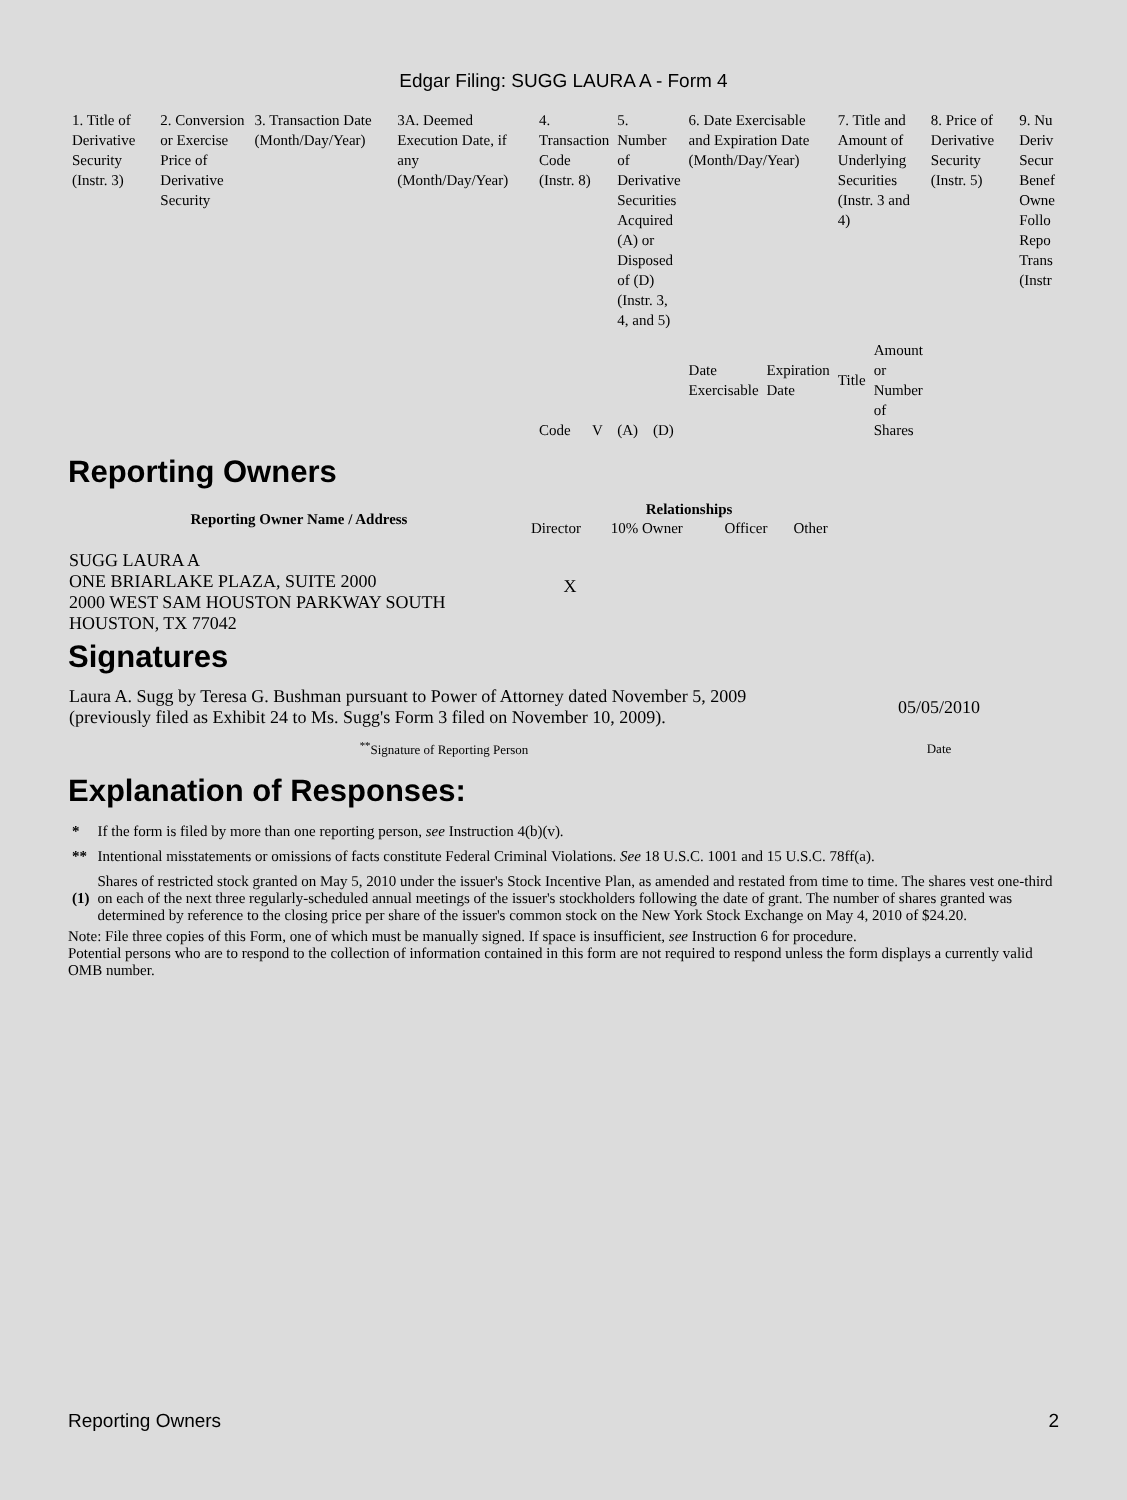Edgar Filing: SUGG LAURA A - Form 4
| 1. Title of Derivative Security (Instr. 3) | 2. Conversion or Exercise Price of Derivative Security | 3. Transaction Date (Month/Day/Year) | 3A. Deemed Execution Date, if any (Month/Day/Year) | 4. Transaction Code (Instr. 8) | | 5. Number of Derivative Securities Acquired (A) or Disposed of (D) (Instr. 3, 4, and 5) | | 6. Date Exercisable and Expiration Date (Month/Day/Year) | | 7. Title and Amount of Underlying Securities (Instr. 3 and 4) | | 8. Price of Derivative Security (Instr. 5) | 9. Nu Deriv Secur Benef Owne Follo Repo Trans (Instr |
| | | | | Code | V | (A) | (D) | Date Exercisable | Expiration Date | Title | Amount or Number of Shares | | |
Reporting Owners
| Reporting Owner Name / Address | Relationships | | | |
| --- | --- | --- | --- | --- |
| | Director | 10% Owner | Officer | Other |
| SUGG LAURA A ONE BRIARLAKE PLAZA, SUITE 2000 2000 WEST SAM HOUSTON PARKWAY SOUTH HOUSTON, TX 77042 | X | | | |
Signatures
| Laura A. Sugg by Teresa G. Bushman pursuant to Power of Attorney dated November 5, 2009 (previously filed as Exhibit 24 to Ms. Sugg's Form 3 filed on November 10, 2009). | 05/05/2010 |
| <sup>**</sup> Signature of Reporting Person | Date |
Explanation of Responses:
| * | If the form is filed by more than one reporting person, see Instruction 4(b)(v). |
| ** | Intentional misstatements or omissions of facts constitute Federal Criminal Violations. See 18 U.S.C. 1001 and 15 U.S.C. 78ff(a). |
| (1) | Shares of restricted stock granted on May 5, 2010 under the issuer's Stock Incentive Plan, as amended and restated from time to time. The shares vest one-third on each of the next three regularly-scheduled annual meetings of the issuer's stockholders following the date of grant. The number of shares granted was determined by reference to the closing price per share of the issuer's common stock on the New York Stock Exchange on May 4, 2010 of $24.20. |
Note: File three copies of this Form, one of which must be manually signed. If space is insufficient, see Instruction 6 for procedure.
Potential persons who are to respond to the collection of information contained in this form are not required to respond unless the form displays a currently valid OMB number.
Reporting Owners 2